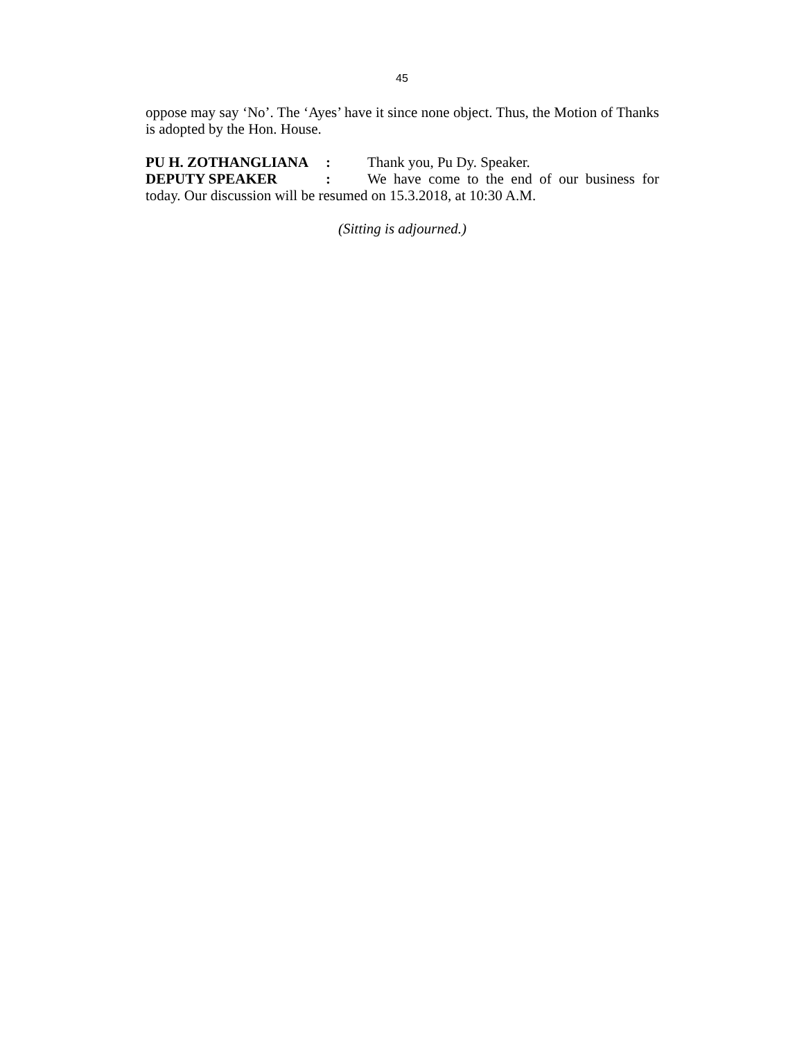45
oppose may say ‘No’. The ‘Ayes’ have it since none object. Thus, the Motion of Thanks is adopted by the Hon. House.
PU H. ZOTHANGLIANA: Thank you, Pu Dy. Speaker.
DEPUTY SPEAKER: We have come to the end of our business for today. Our discussion will be resumed on 15.3.2018, at 10:30 A.M.
(Sitting is adjourned.)